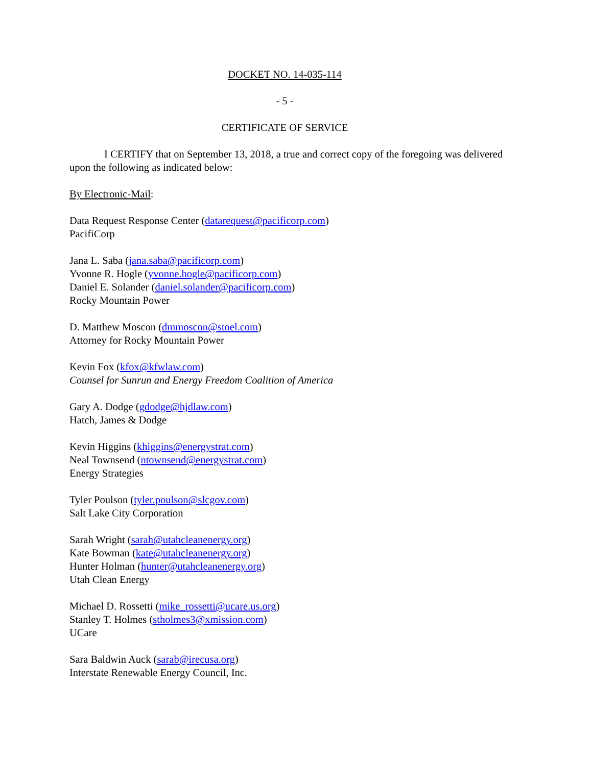DOCKET NO. 14-035-114
- 5 -
CERTIFICATE OF SERVICE
I CERTIFY that on September 13, 2018, a true and correct copy of the foregoing was delivered upon the following as indicated below:
By Electronic-Mail:
Data Request Response Center (datarequest@pacificorp.com)
PacifiCorp
Jana L. Saba (jana.saba@pacificorp.com)
Yvonne R. Hogle (yvonne.hogle@pacificorp.com)
Daniel E. Solander (daniel.solander@pacificorp.com)
Rocky Mountain Power
D. Matthew Moscon (dmmoscon@stoel.com)
Attorney for Rocky Mountain Power
Kevin Fox (kfox@kfwlaw.com)
Counsel for Sunrun and Energy Freedom Coalition of America
Gary A. Dodge (gdodge@hjdlaw.com)
Hatch, James & Dodge
Kevin Higgins (khiggins@energystrat.com)
Neal Townsend (ntownsend@energystrat.com)
Energy Strategies
Tyler Poulson (tyler.poulson@slcgov.com)
Salt Lake City Corporation
Sarah Wright (sarah@utahcleanenergy.org)
Kate Bowman (kate@utahcleanenergy.org)
Hunter Holman (hunter@utahcleanenergy.org)
Utah Clean Energy
Michael D. Rossetti (mike_rossetti@ucare.us.org)
Stanley T. Holmes (stholmes3@xmission.com)
UCare
Sara Baldwin Auck (sarab@irecusa.org)
Interstate Renewable Energy Council, Inc.